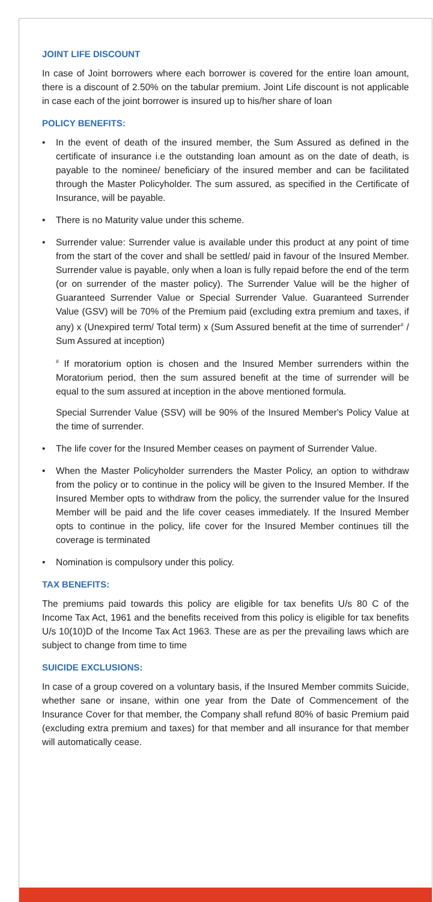JOINT LIFE DISCOUNT
In case of Joint borrowers where each borrower is covered for the entire loan amount, there is a discount of 2.50% on the tabular premium. Joint Life discount is not applicable in case each of the joint borrower is insured up to his/her share of loan
POLICY BENEFITS:
• In the event of death of the insured member, the Sum Assured as defined in the certificate of insurance i.e the outstanding loan amount as on the date of death, is payable to the nominee/ beneficiary of the insured member and can be facilitated through the Master Policyholder. The sum assured, as specified in the Certificate of Insurance, will be payable.
• There is no Maturity value under this scheme.
• Surrender value: Surrender value is available under this product at any point of time from the start of the cover and shall be settled/ paid in favour of the Insured Member. Surrender value is payable, only when a loan is fully repaid before the end of the term (or on surrender of the master policy). The Surrender Value will be the higher of Guaranteed Surrender Value or Special Surrender Value. Guaranteed Surrender Value (GSV) will be 70% of the Premium paid (excluding extra premium and taxes, if any) x (Unexpired term/ Total term) x (Sum Assured benefit at the time of surrender<sup>#</sup> / Sum Assured at inception)
<sup>#</sup> If moratorium option is chosen and the Insured Member surrenders within the Moratorium period, then the sum assured benefit at the time of surrender will be equal to the sum assured at inception in the above mentioned formula.
Special Surrender Value (SSV) will be 90% of the Insured Member's Policy Value at the time of surrender.
• The life cover for the Insured Member ceases on payment of Surrender Value.
• When the Master Policyholder surrenders the Master Policy, an option to withdraw from the policy or to continue in the policy will be given to the Insured Member. If the Insured Member opts to withdraw from the policy, the surrender value for the Insured Member will be paid and the life cover ceases immediately. If the Insured Member opts to continue in the policy, life cover for the Insured Member continues till the coverage is terminated
• Nomination is compulsory under this policy.
TAX BENEFITS:
The premiums paid towards this policy are eligible for tax benefits U/s 80 C of the Income Tax Act, 1961 and the benefits received from this policy is eligible for tax benefits U/s 10(10)D of the Income Tax Act 1963. These are as per the prevailing laws which are subject to change from time to time
SUICIDE EXCLUSIONS:
In case of a group covered on a voluntary basis, if the Insured Member commits Suicide, whether sane or insane, within one year from the Date of Commencement of the Insurance Cover for that member, the Company shall refund 80% of basic Premium paid (excluding extra premium and taxes) for that member and all insurance for that member will automatically cease.